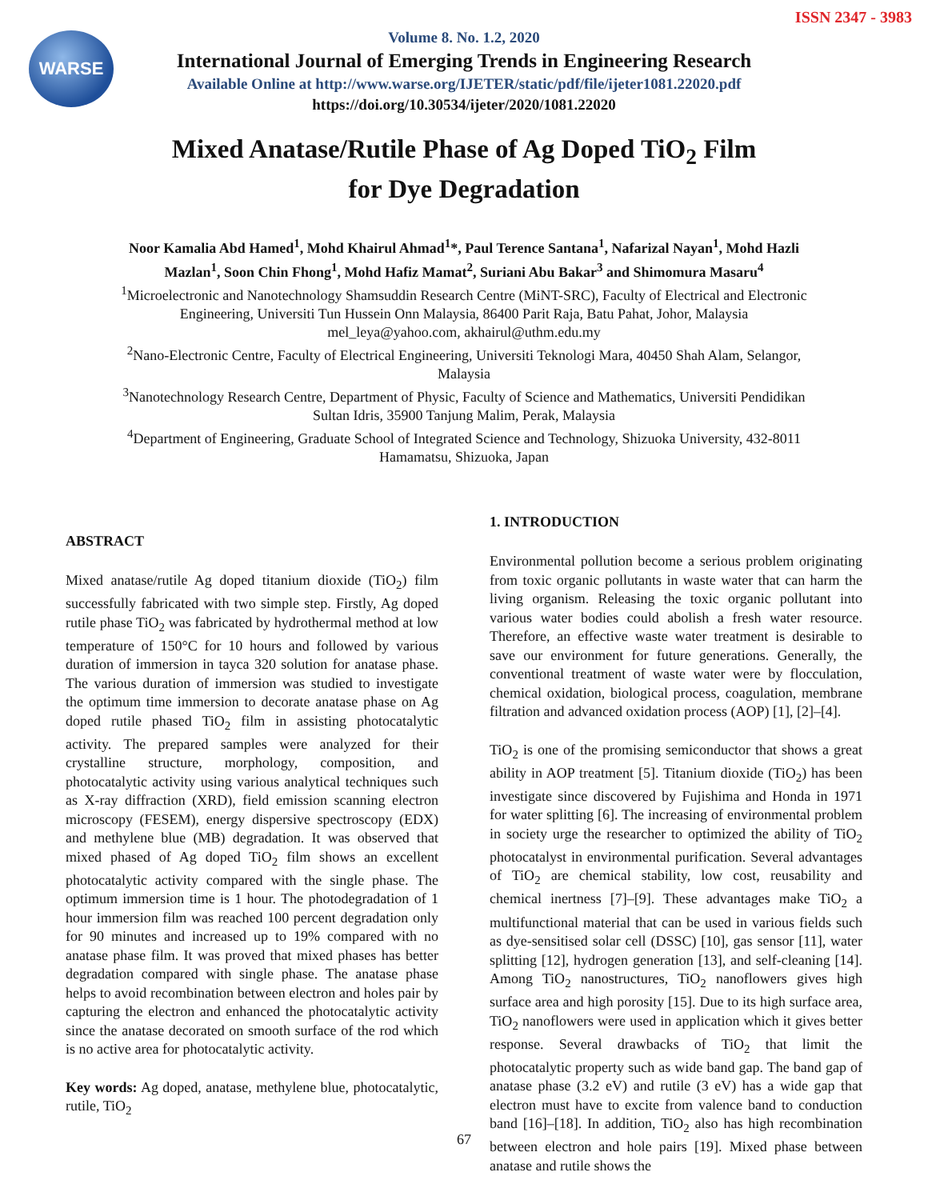ISSN 2347 - 3983
WARSE
Volume 8. No. 1.2, 2020
International Journal of Emerging Trends in Engineering Research
Available Online at http://www.warse.org/IJETER/static/pdf/file/ijeter1081.22020.pdf
https://doi.org/10.30534/ijeter/2020/1081.22020
Mixed Anatase/Rutile Phase of Ag Doped TiO<sub>2</sub> Film
for Dye Degradation
Noor Kamalia Abd Hamed<sup>1</sup>, Mohd Khairul Ahmad<sup>1</sup>*, Paul Terence Santana<sup>1</sup>, Nafarizal Nayan<sup>1</sup>, Mohd Hazli Mazlan<sup>1</sup>, Soon Chin Fhong<sup>1</sup>, Mohd Hafiz Mamat<sup>2</sup>, Suriani Abu Bakar<sup>3</sup> and Shimomura Masaru<sup>4</sup>
<sup>1</sup> Microelectronic and Nanotechnology Shamsuddin Research Centre (MiNT-SRC), Faculty of Electrical and Electronic Engineering, Universiti Tun Hussein Onn Malaysia, 86400 Parit Raja, Batu Pahat, Johor, Malaysia
mel_leya@yahoo.com, akhairul@uthm.edu.my
<sup>2</sup> Nano-Electronic Centre, Faculty of Electrical Engineering, Universiti Teknologi Mara, 40450 Shah Alam, Selangor, Malaysia
<sup>3</sup> Nanotechnology Research Centre, Department of Physic, Faculty of Science and Mathematics, Universiti Pendidikan Sultan Idris, 35900 Tanjung Malim, Perak, Malaysia
<sup>4</sup> Department of Engineering, Graduate School of Integrated Science and Technology, Shizuoka University, 432-8011 Hamamatsu, Shizuoka, Japan
ABSTRACT
Mixed anatase/rutile Ag doped titanium dioxide (TiO<sub>2</sub>) film successfully fabricated with two simple step. Firstly, Ag doped rutile phase TiO<sub>2</sub> was fabricated by hydrothermal method at low temperature of 150°C for 10 hours and followed by various duration of immersion in tayca 320 solution for anatase phase. The various duration of immersion was studied to investigate the optimum time immersion to decorate anatase phase on Ag doped rutile phased TiO<sub>2</sub> film in assisting photocatalytic activity. The prepared samples were analyzed for their crystalline structure, morphology, composition, and photocatalytic activity using various analytical techniques such as X-ray diffraction (XRD), field emission scanning electron microscopy (FESEM), energy dispersive spectroscopy (EDX) and methylene blue (MB) degradation. It was observed that mixed phased of Ag doped TiO<sub>2</sub> film shows an excellent photocatalytic activity compared with the single phase. The optimum immersion time is 1 hour. The photodegradation of 1 hour immersion film was reached 100 percent degradation only for 90 minutes and increased up to 19% compared with no anatase phase film. It was proved that mixed phases has better degradation compared with single phase. The anatase phase helps to avoid recombination between electron and holes pair by capturing the electron and enhanced the photocatalytic activity since the anatase decorated on smooth surface of the rod which is no active area for photocatalytic activity.
Key words: Ag doped, anatase, methylene blue, photocatalytic, rutile, TiO<sub>2</sub>
1. INTRODUCTION
Environmental pollution become a serious problem originating from toxic organic pollutants in waste water that can harm the living organism. Releasing the toxic organic pollutant into various water bodies could abolish a fresh water resource. Therefore, an effective waste water treatment is desirable to save our environment for future generations. Generally, the conventional treatment of waste water were by flocculation, chemical oxidation, biological process, coagulation, membrane filtration and advanced oxidation process (AOP) [1], [2]–[4].
TiO<sub>2</sub> is one of the promising semiconductor that shows a great ability in AOP treatment [5]. Titanium dioxide (TiO<sub>2</sub>) has been investigate since discovered by Fujishima and Honda in 1971 for water splitting [6]. The increasing of environmental problem in society urge the researcher to optimized the ability of TiO<sub>2</sub> photocatalyst in environmental purification. Several advantages of TiO<sub>2</sub> are chemical stability, low cost, reusability and chemical inertness [7]–[9]. These advantages make TiO<sub>2</sub> a multifunctional material that can be used in various fields such as dye-sensitised solar cell (DSSC) [10], gas sensor [11], water splitting [12], hydrogen generation [13], and self-cleaning [14]. Among TiO<sub>2</sub> nanostructures, TiO<sub>2</sub> nanoflowers gives high surface area and high porosity [15]. Due to its high surface area, TiO<sub>2</sub> nanoflowers were used in application which it gives better response. Several drawbacks of TiO<sub>2</sub> that limit the photocatalytic property such as wide band gap. The band gap of anatase phase (3.2 eV) and rutile (3 eV) has a wide gap that electron must have to excite from valence band to conduction band [16]–[18]. In addition, TiO<sub>2</sub> also has high recombination between electron and hole pairs [19]. Mixed phase between anatase and rutile shows the
67